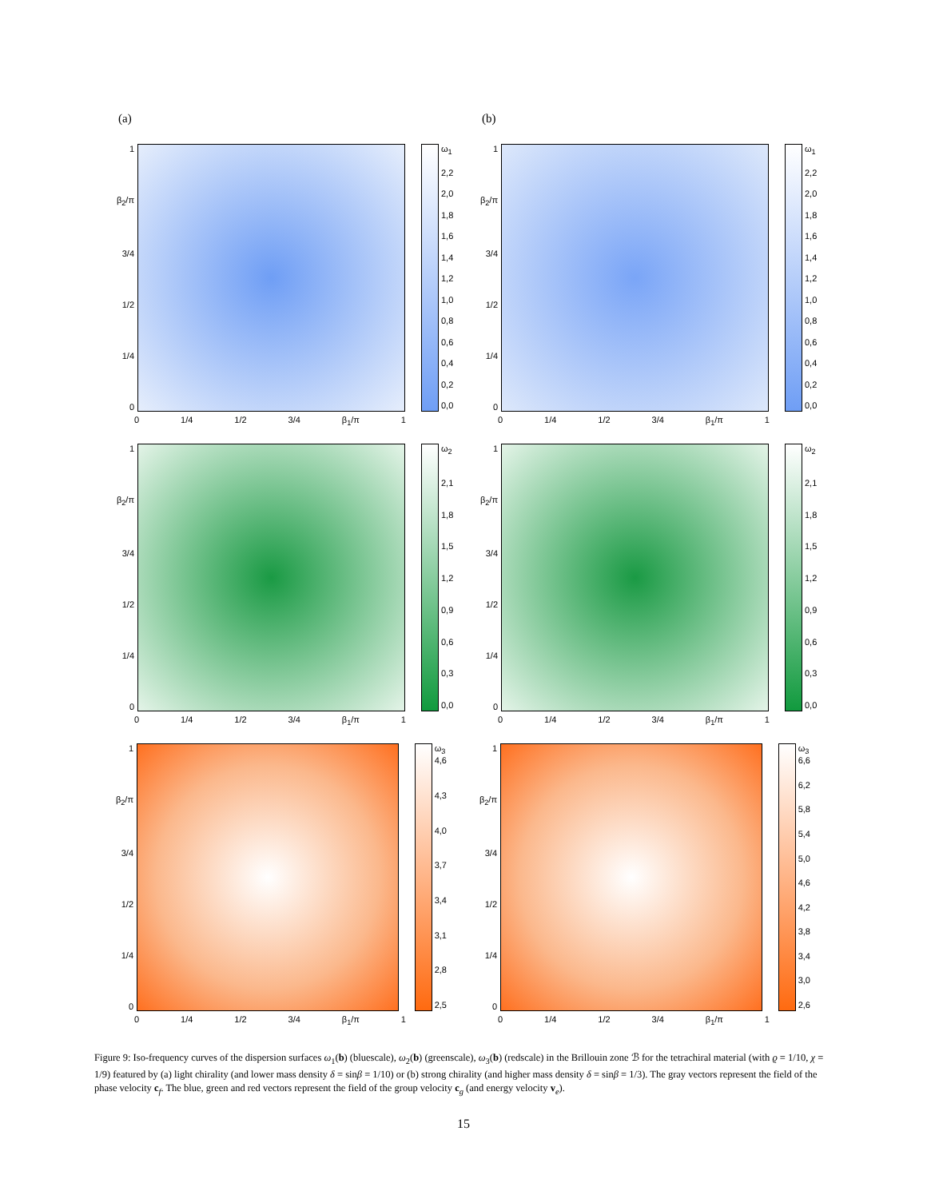(a)
(b)
1
β<sub>2</sub>/π
3/4
1/2
1/4
0
ω<sub>1</sub>
2,2
2,0
1,8
1,6
1,4
1,2
1,0
0,8
0,6
0,4
0,2
0,0
0 1/4 1/2 3/4 β<sub>1</sub>/π 1
1
β<sub>2</sub>/π
3/4
1/2
1/4
0
ω<sub>1</sub>
2,2
2,0
1,8
1,6
1,4
1,2
1,0
0,8
0,6
0,4
0,2
0,0
0 1/4 1/2 3/4 β<sub>1</sub>/π 1
1
β<sub>2</sub>/π
3/4
1/2
1/4
0
ω<sub>2</sub>
2,1
1,8
1,5
1,2
0,9
0,6
0,3
0,0
0 1/4 1/2 3/4 β<sub>1</sub>/π 1
1
β<sub>2</sub>/π
3/4
1/2
1/4
0
ω<sub>2</sub>
2,1
1,8
1,5
1,2
0,9
0,6
0,3
0,0
0 1/4 1/2 3/4 β<sub>1</sub>/π 1
1
β<sub>2</sub>/π
3/4
1/2
1/4
0
ω<sub>3</sub> 4,6
4,3
4,0
3,7
3,4
3,1
2,8
2,5
0 1/4 1/2 3/4 β<sub>1</sub>/π 1
1
β<sub>2</sub>/π
3/4
1/2
1/4
0
ω<sub>3</sub> 6,6
6,2
5,8
5,4
5,0
4,6
4,2
3,8
3,4
3,0
2,6
0 1/4 1/2 3/4 β<sub>1</sub>/π 1
Figure 9: Iso-frequency curves of the dispersion surfaces ω<sub>1</sub>(b) (bluescale), ω<sub>2</sub>(b) (greenscale), ω<sub>3</sub>(b) (redscale) in the Brillouin zone ℬ for the tetrachiral material (with ϱ = 1/10, χ = 1/9) featured by (a) light chirality (and lower mass density δ = sinβ = 1/10) or (b) strong chirality (and higher mass density δ = sinβ = 1/3). The gray vectors represent the field of the phase velocity c<sub>f</sub>. The blue, green and red vectors represent the field of the group velocity c<sub>g</sub> (and energy velocity v<sub>e</sub>).
15